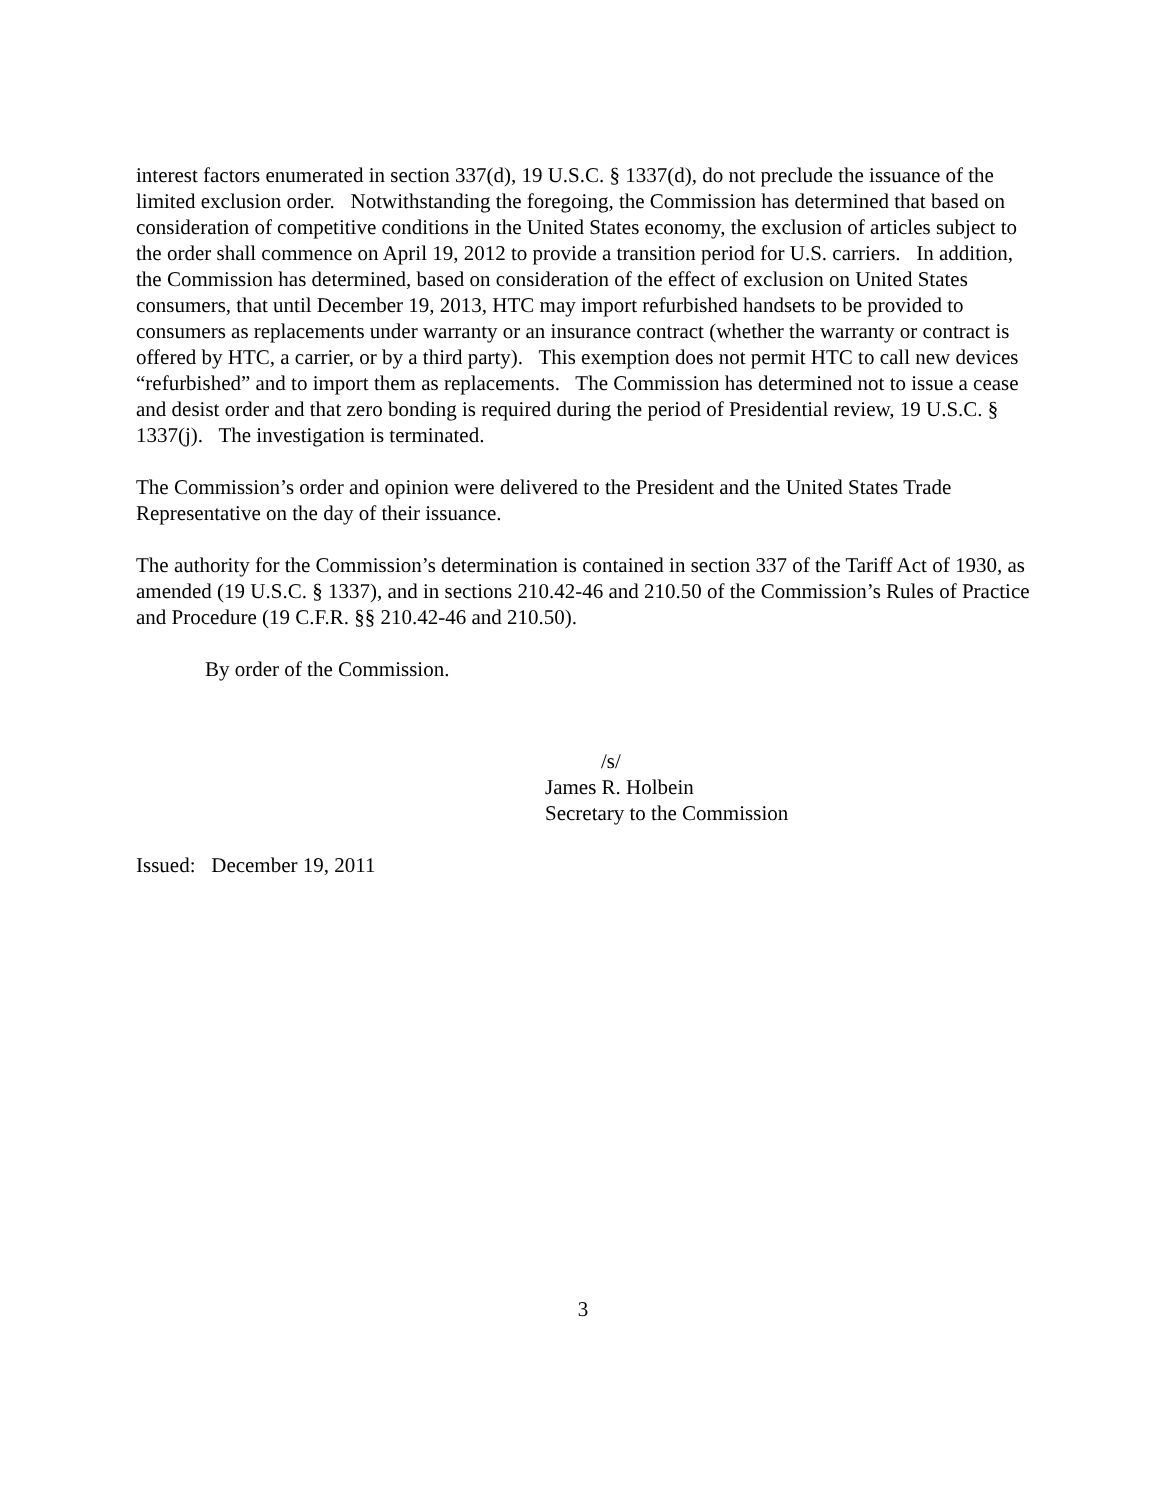interest factors enumerated in section 337(d), 19 U.S.C. § 1337(d), do not preclude the issuance of the limited exclusion order. Notwithstanding the foregoing, the Commission has determined that based on consideration of competitive conditions in the United States economy, the exclusion of articles subject to the order shall commence on April 19, 2012 to provide a transition period for U.S. carriers. In addition, the Commission has determined, based on consideration of the effect of exclusion on United States consumers, that until December 19, 2013, HTC may import refurbished handsets to be provided to consumers as replacements under warranty or an insurance contract (whether the warranty or contract is offered by HTC, a carrier, or by a third party). This exemption does not permit HTC to call new devices “refurbished” and to import them as replacements. The Commission has determined not to issue a cease and desist order and that zero bonding is required during the period of Presidential review, 19 U.S.C. § 1337(j). The investigation is terminated.
The Commission’s order and opinion were delivered to the President and the United States Trade Representative on the day of their issuance.
The authority for the Commission’s determination is contained in section 337 of the Tariff Act of 1930, as amended (19 U.S.C. § 1337), and in sections 210.42-46 and 210.50 of the Commission’s Rules of Practice and Procedure (19 C.F.R. §§ 210.42-46 and 210.50).
By order of the Commission.
/s/
James R. Holbein
Secretary to the Commission
Issued: December 19, 2011
3